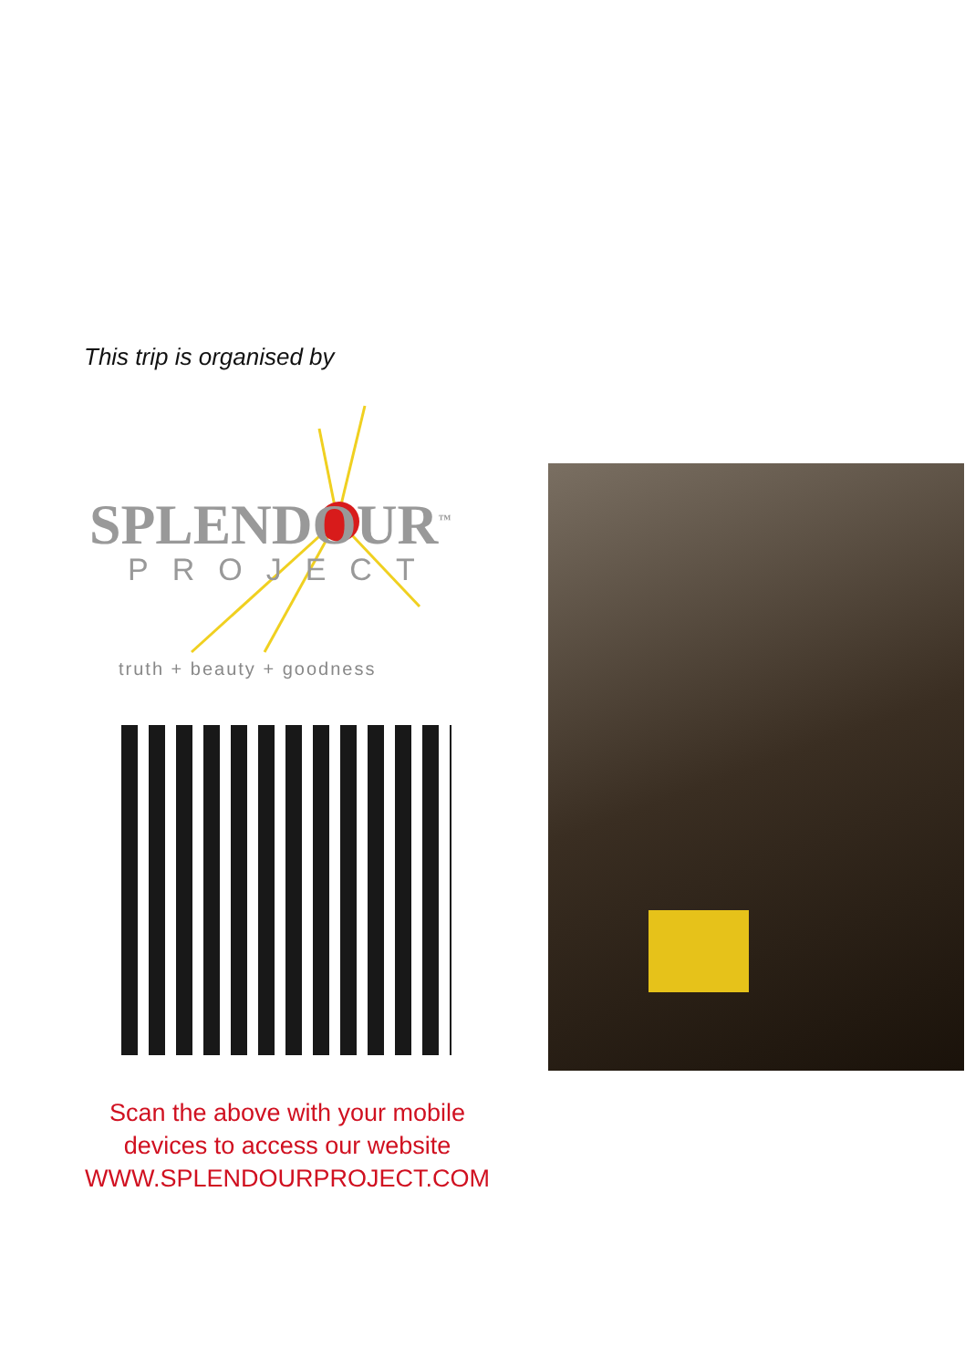This trip is organised by
SPLENDOUR<sup>™</sup>
PROJECT
truth + beauty + goodness
Scan the above with your mobile
devices to access our website
WWW.SPLENDOURPROJECT.COM